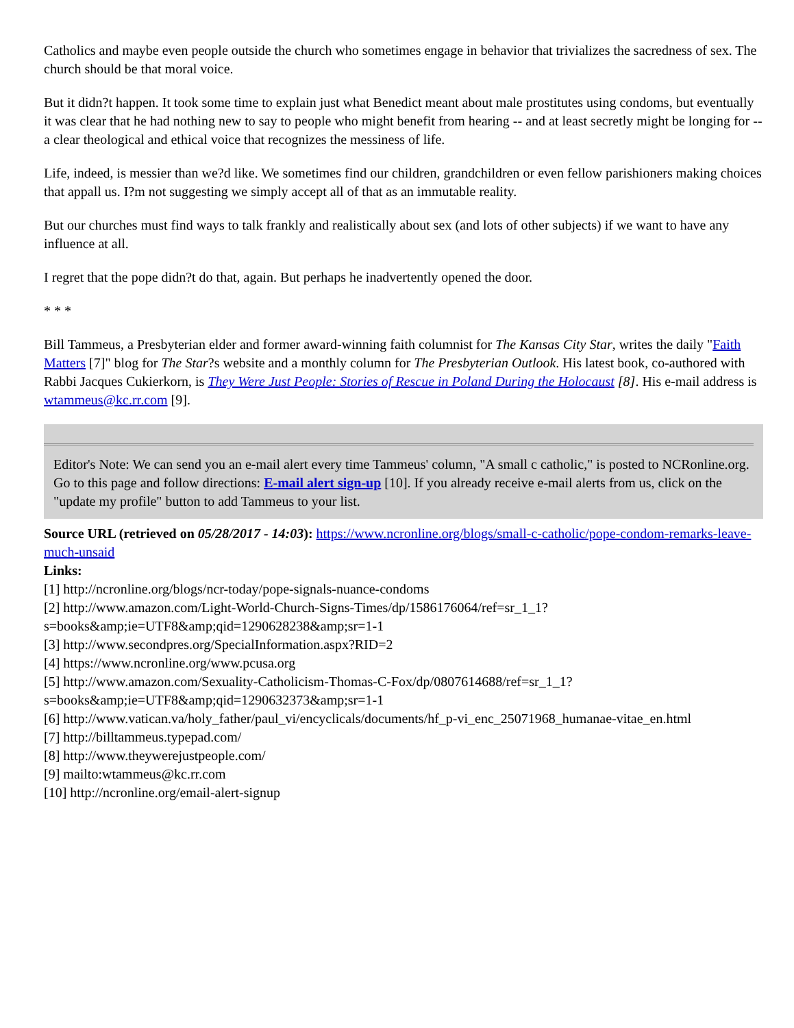Catholics and maybe even people outside the church who sometimes engage in behavior that trivializes the sacredness of sex. The church should be that moral voice.
But it didn?t happen. It took some time to explain just what Benedict meant about male prostitutes using condoms, but eventually it was clear that he had nothing new to say to people who might benefit from hearing -- and at least secretly might be longing for -- a clear theological and ethical voice that recognizes the messiness of life.
Life, indeed, is messier than we?d like. We sometimes find our children, grandchildren or even fellow parishioners making choices that appall us. I?m not suggesting we simply accept all of that as an immutable reality.
But our churches must find ways to talk frankly and realistically about sex (and lots of other subjects) if we want to have any influence at all.
I regret that the pope didn?t do that, again. But perhaps he inadvertently opened the door.
* * *
Bill Tammeus, a Presbyterian elder and former award-winning faith columnist for The Kansas City Star, writes the daily "Faith Matters [7]" blog for The Star?s website and a monthly column for The Presbyterian Outlook. His latest book, co-authored with Rabbi Jacques Cukierkorn, is They Were Just People: Stories of Rescue in Poland During the Holocaust [8]. His e-mail address is wtammeus@kc.rr.com [9].
Editor's Note: We can send you an e-mail alert every time Tammeus' column, "A small c catholic," is posted to NCRonline.org. Go to this page and follow directions: E-mail alert sign-up [10]. If you already receive e-mail alerts from us, click on the "update my profile" button to add Tammeus to your list.
Source URL (retrieved on 05/28/2017 - 14:03): https://www.ncronline.org/blogs/small-c-catholic/pope-condom-remarks-leave-much-unsaid
Links:
[1] http://ncronline.org/blogs/ncr-today/pope-signals-nuance-condoms
[2] http://www.amazon.com/Light-World-Church-Signs-Times/dp/1586176064/ref=sr_1_1?s=books&amp;ie=UTF8&amp;qid=1290628238&amp;sr=1-1
[3] http://www.secondpres.org/SpecialInformation.aspx?RID=2
[4] https://www.ncronline.org/www.pcusa.org
[5] http://www.amazon.com/Sexuality-Catholicism-Thomas-C-Fox/dp/0807614688/ref=sr_1_1?s=books&amp;ie=UTF8&amp;qid=1290632373&amp;sr=1-1
[6] http://www.vatican.va/holy_father/paul_vi/encyclicals/documents/hf_p-vi_enc_25071968_humanae-vitae_en.html
[7] http://billtammeus.typepad.com/
[8] http://www.theywerejustpeople.com/
[9] mailto:wtammeus@kc.rr.com
[10] http://ncronline.org/email-alert-signup